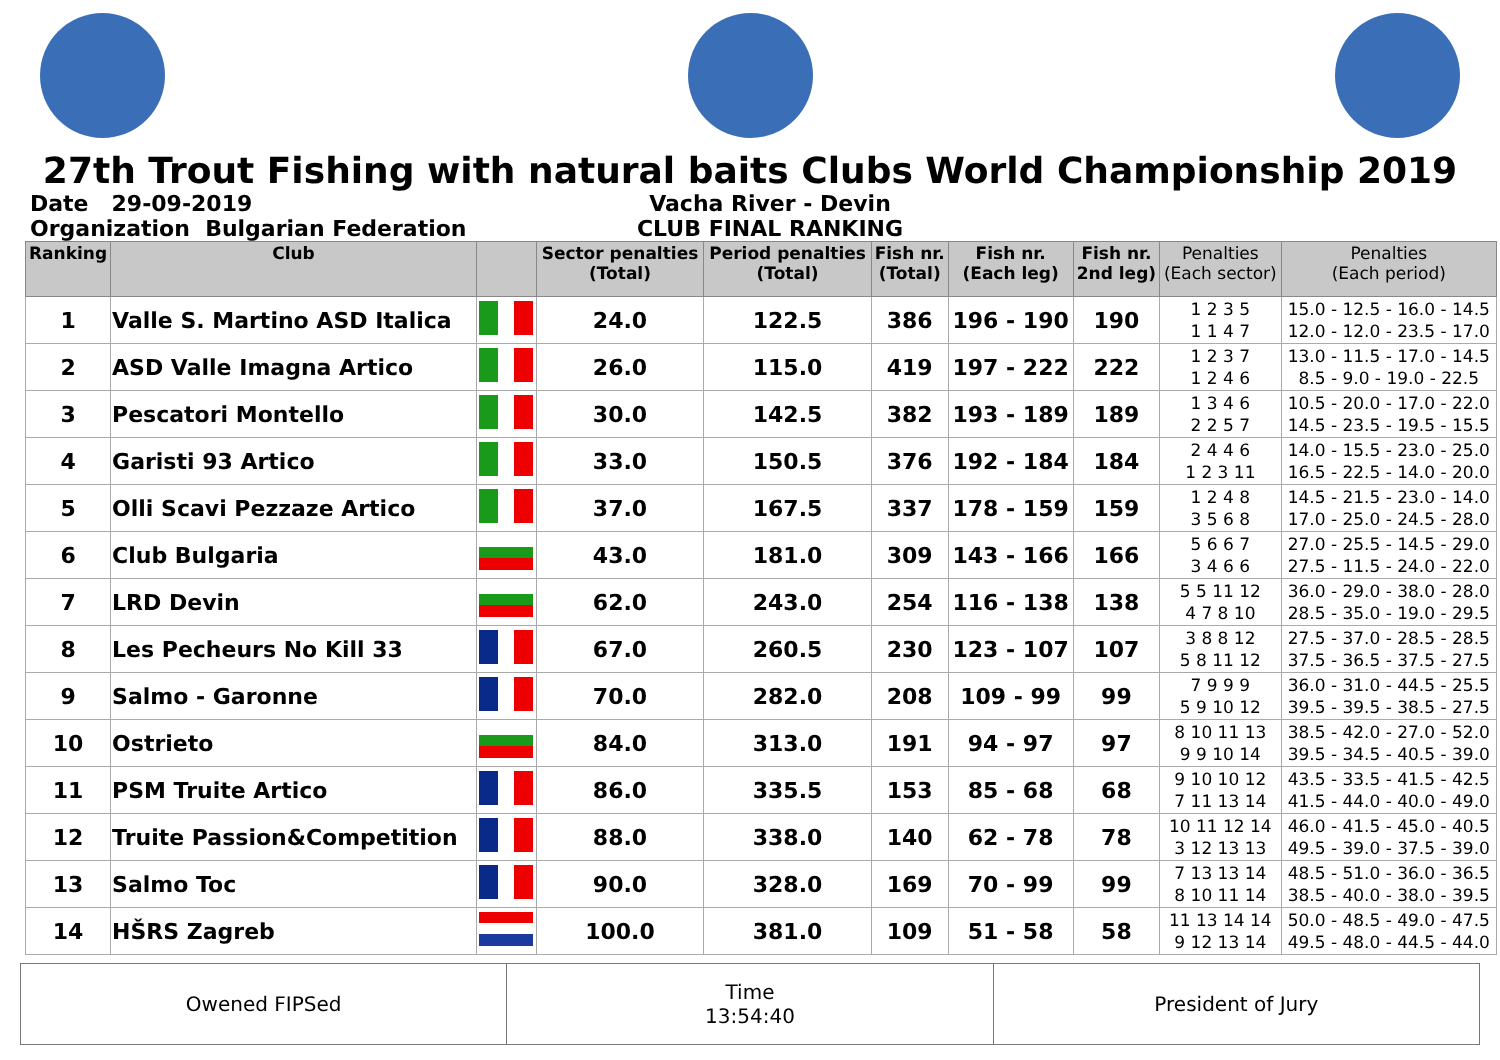27th Trout Fishing with natural baits Clubs World Championship 2019
Date 29-09-2019
Organization Bulgarian Federation
Vacha River - Devin
CLUB FINAL RANKING
| Ranking | Club | | Sector penalties (Total) | Period penalties (Total) | Fish nr. (Total) | Fish nr. (Each leg) | Fish nr. 2nd leg) | Penalties (Each sector) | Penalties (Each period) |
| --- | --- | --- | --- | --- | --- | --- | --- | --- | --- |
| 1 | Valle S. Martino ASD Italica | | 24.0 | 122.5 | 386 | 196 - 190 | 190 | 1 2 3 5 1 1 4 7 | 15.0 - 12.5 - 16.0 - 14.5 12.0 - 12.0 - 23.5 - 17.0 |
| 2 | ASD Valle Imagna Artico | | 26.0 | 115.0 | 419 | 197 - 222 | 222 | 1 2 3 7 1 2 4 6 | 13.0 - 11.5 - 17.0 - 14.5 8.5 - 9.0 - 19.0 - 22.5 |
| 3 | Pescatori Montello | | 30.0 | 142.5 | 382 | 193 - 189 | 189 | 1 3 4 6 2 2 5 7 | 10.5 - 20.0 - 17.0 - 22.0 14.5 - 23.5 - 19.5 - 15.5 |
| 4 | Garisti 93 Artico | | 33.0 | 150.5 | 376 | 192 - 184 | 184 | 2 4 4 6 1 2 3 11 | 14.0 - 15.5 - 23.0 - 25.0 16.5 - 22.5 - 14.0 - 20.0 |
| 5 | Olli Scavi Pezzaze Artico | | 37.0 | 167.5 | 337 | 178 - 159 | 159 | 1 2 4 8 3 5 6 8 | 14.5 - 21.5 - 23.0 - 14.0 17.0 - 25.0 - 24.5 - 28.0 |
| 6 | Club Bulgaria | | 43.0 | 181.0 | 309 | 143 - 166 | 166 | 5 6 6 7 3 4 6 6 | 27.0 - 25.5 - 14.5 - 29.0 27.5 - 11.5 - 24.0 - 22.0 |
| 7 | LRD Devin | | 62.0 | 243.0 | 254 | 116 - 138 | 138 | 5 5 11 12 4 7 8 10 | 36.0 - 29.0 - 38.0 - 28.0 28.5 - 35.0 - 19.0 - 29.5 |
| 8 | Les Pecheurs No Kill 33 | | 67.0 | 260.5 | 230 | 123 - 107 | 107 | 3 8 8 12 5 8 11 12 | 27.5 - 37.0 - 28.5 - 28.5 37.5 - 36.5 - 37.5 - 27.5 |
| 9 | Salmo - Garonne | | 70.0 | 282.0 | 208 | 109 - 99 | 99 | 7 9 9 9 5 9 10 12 | 36.0 - 31.0 - 44.5 - 25.5 39.5 - 39.5 - 38.5 - 27.5 |
| 10 | Ostrieto | | 84.0 | 313.0 | 191 | 94 - 97 | 97 | 8 10 11 13 9 9 10 14 | 38.5 - 42.0 - 27.0 - 52.0 39.5 - 34.5 - 40.5 - 39.0 |
| 11 | PSM Truite Artico | | 86.0 | 335.5 | 153 | 85 - 68 | 68 | 9 10 10 12 7 11 13 14 | 43.5 - 33.5 - 41.5 - 42.5 41.5 - 44.0 - 40.0 - 49.0 |
| 12 | Truite Passion&Competition | | 88.0 | 338.0 | 140 | 62 - 78 | 78 | 10 11 12 14 3 12 13 13 | 46.0 - 41.5 - 45.0 - 40.5 49.5 - 39.0 - 37.5 - 39.0 |
| 13 | Salmo Toc | | 90.0 | 328.0 | 169 | 70 - 99 | 99 | 7 13 13 14 8 10 11 14 | 48.5 - 51.0 - 36.0 - 36.5 38.5 - 40.0 - 38.0 - 39.5 |
| 14 | HŠRS Zagreb | | 100.0 | 381.0 | 109 | 51 - 58 | 58 | 11 13 14 14 9 12 13 14 | 50.0 - 48.5 - 49.0 - 47.5 49.5 - 48.0 - 44.5 - 44.0 |
Owened FIPSed Time
13:54:40
President of Jury